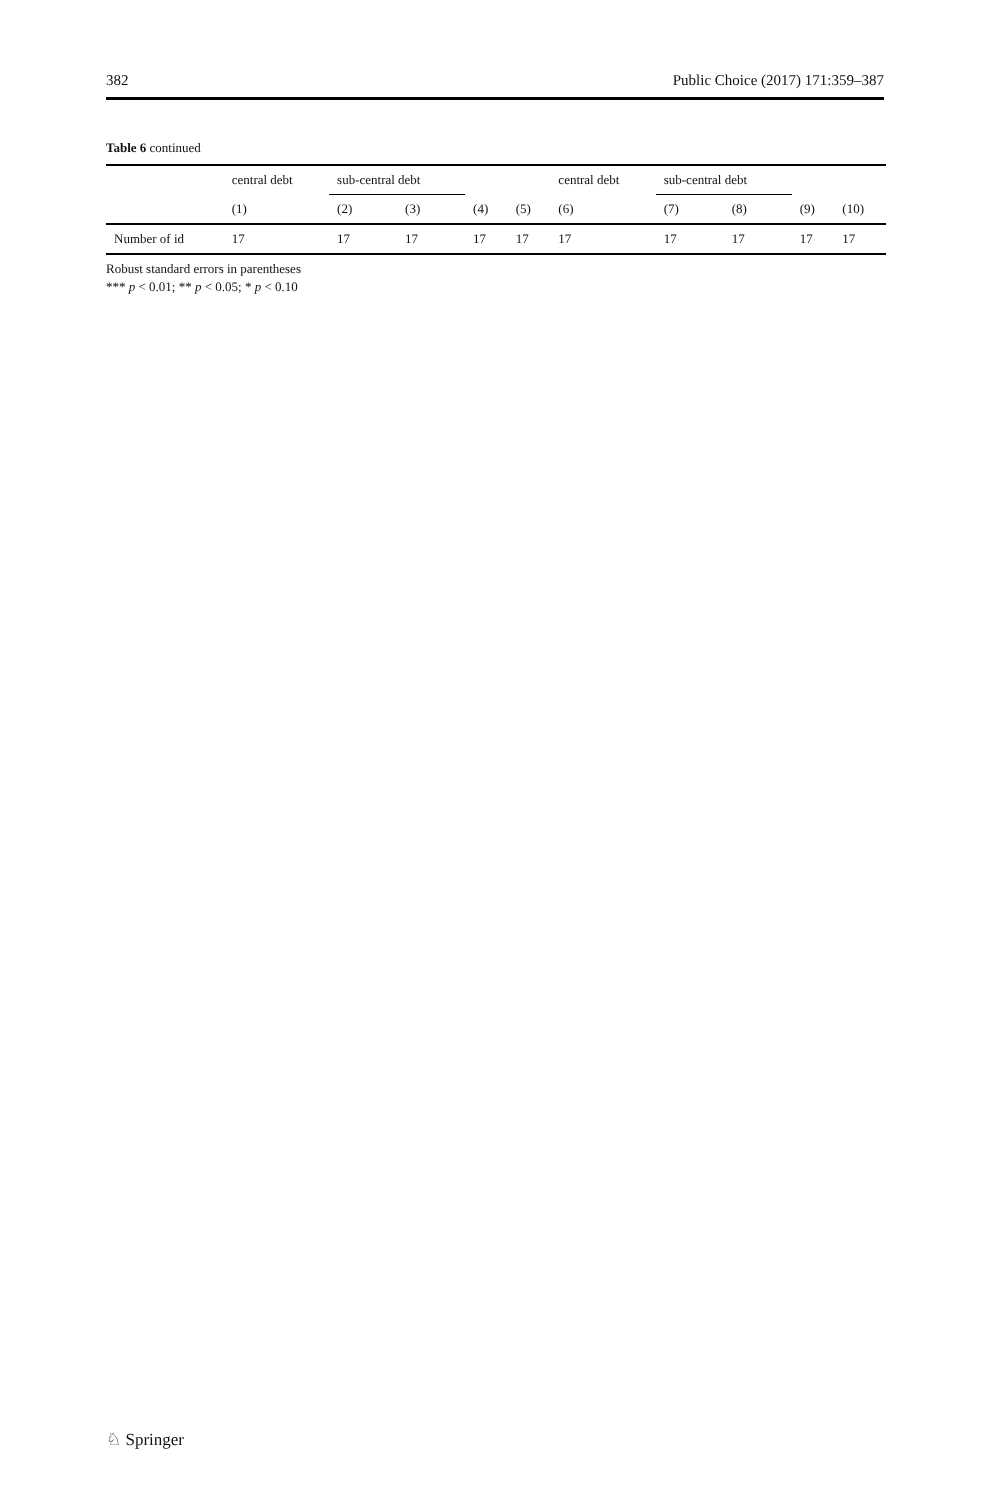382 Public Choice (2017) 171:359–387
Table 6 continued
| | central debt | sub-central debt | | | | central debt | sub-central debt | | | |
| --- | --- | --- | --- | --- | --- | --- | --- | --- | --- | --- |
| | (1) | (2) | (3) | (4) | (5) | (6) | (7) | (8) | (9) | (10) |
| Number of id | 17 | 17 | 17 | 17 | 17 | 17 | 17 | 17 | 17 | 17 |
Robust standard errors in parentheses
*** p < 0.01; ** p < 0.05; * p < 0.10
♘ Springer